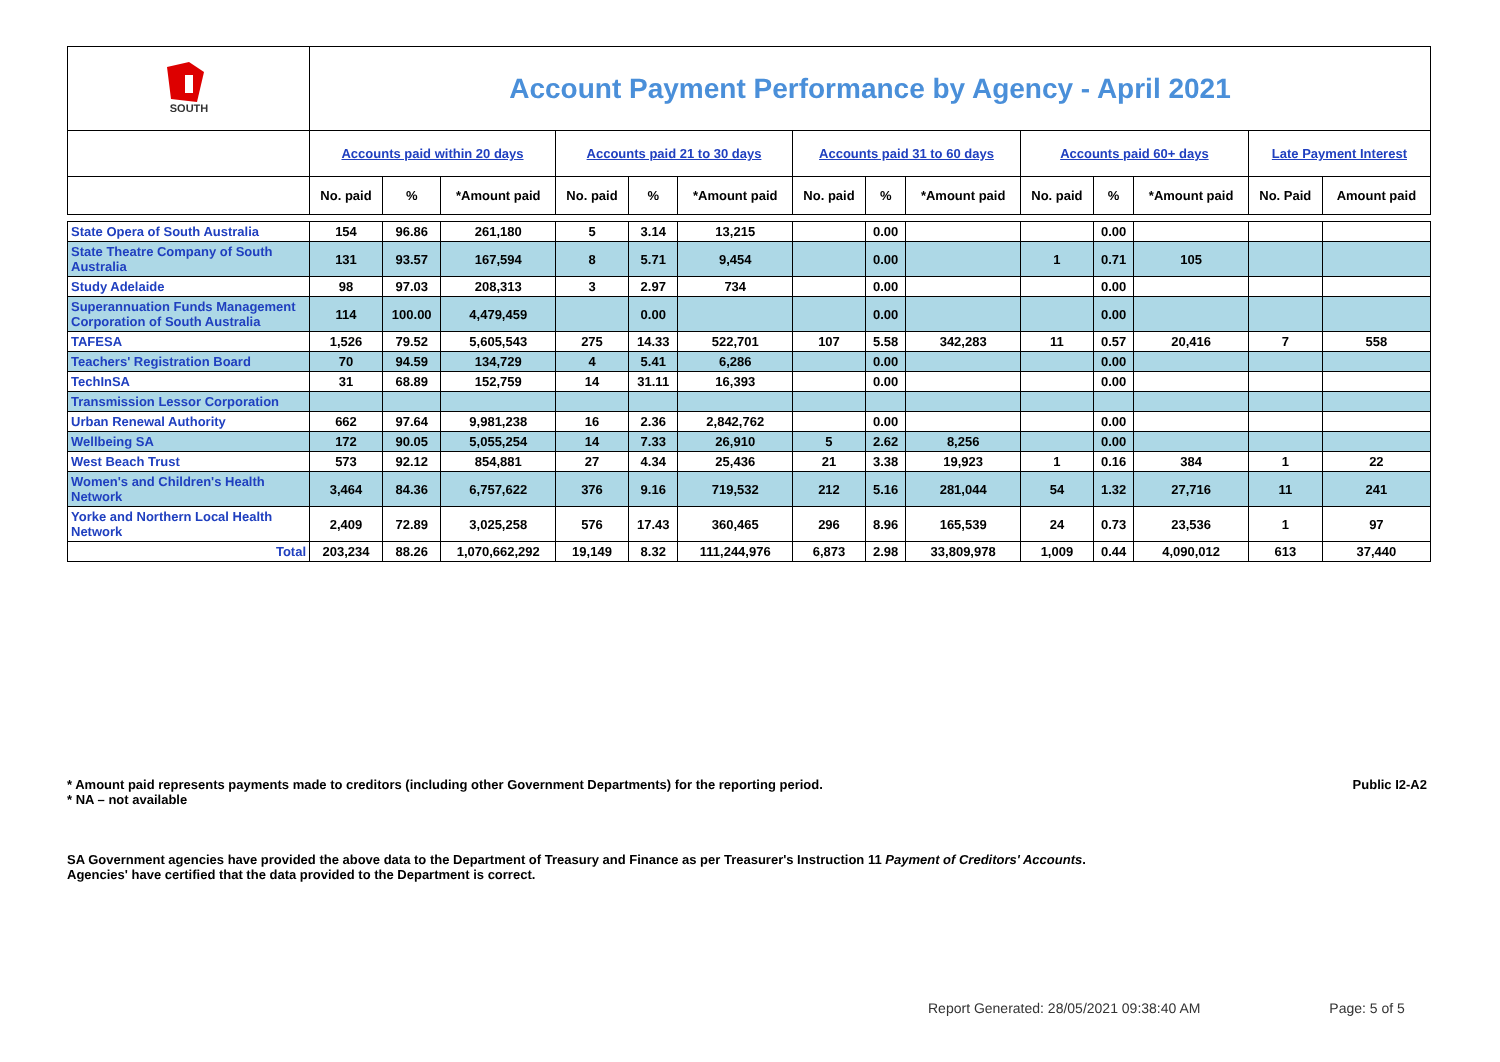| SOUTH | Account Payment Performance by Agency - April 2021 | | | | | | | | | | | | | |
| | Accounts paid within 20 days | | | Accounts paid 21 to 30 days | | | Accounts paid 31 to 60 days | | | Accounts paid 60+ days | | | Late Payment Interest | |
| | No. paid | % | *Amount paid | No. paid | % | *Amount paid | No. paid | % | *Amount paid | No. paid | % | *Amount paid | No. Paid | Amount paid |
| State Opera of South Australia | 154 | 96.86 | 261,180 | 5 | 3.14 | 13,215 | | 0.00 | | | 0.00 | | | |
| State Theatre Company of South Australia | 131 | 93.57 | 167,594 | 8 | 5.71 | 9,454 | | 0.00 | | 1 | 0.71 | 105 | | |
| Study Adelaide | 98 | 97.03 | 208,313 | 3 | 2.97 | 734 | | 0.00 | | | 0.00 | | | |
| Superannuation Funds Management Corporation of South Australia | 114 | 100.00 | 4,479,459 | | 0.00 | | | 0.00 | | | 0.00 | | | |
| TAFESA | 1,526 | 79.52 | 5,605,543 | 275 | 14.33 | 522,701 | 107 | 5.58 | 342,283 | 11 | 0.57 | 20,416 | 7 | 558 |
| Teachers' Registration Board | 70 | 94.59 | 134,729 | 4 | 5.41 | 6,286 | | 0.00 | | | 0.00 | | | |
| TechInSA | 31 | 68.89 | 152,759 | 14 | 31.11 | 16,393 | | 0.00 | | | 0.00 | | | |
| Transmission Lessor Corporation | | | | | | | | | | | | | | |
| Urban Renewal Authority | 662 | 97.64 | 9,981,238 | 16 | 2.36 | 2,842,762 | | 0.00 | | | 0.00 | | | |
| Wellbeing SA | 172 | 90.05 | 5,055,254 | 14 | 7.33 | 26,910 | 5 | 2.62 | 8,256 | | 0.00 | | | |
| West Beach Trust | 573 | 92.12 | 854,881 | 27 | 4.34 | 25,436 | 21 | 3.38 | 19,923 | 1 | 0.16 | 384 | 1 | 22 |
| Women's and Children's Health Network | 3,464 | 84.36 | 6,757,622 | 376 | 9.16 | 719,532 | 212 | 5.16 | 281,044 | 54 | 1.32 | 27,716 | 11 | 241 |
| Yorke and Northern Local Health Network | 2,409 | 72.89 | 3,025,258 | 576 | 17.43 | 360,465 | 296 | 8.96 | 165,539 | 24 | 0.73 | 23,536 | 1 | 97 |
| Total | 203,234 | 88.26 | 1,070,662,292 | 19,149 | 8.32 | 111,244,976 | 6,873 | 2.98 | 33,809,978 | 1,009 | 0.44 | 4,090,012 | 613 | 37,440 |
* Amount paid represents payments made to creditors (including other Government Departments) for the reporting period.
* NA – not available Public I2-A2
SA Government agencies have provided the above data to the Department of Treasury and Finance as per Treasurer's Instruction 11 Payment of Creditors' Accounts.
Agencies' have certified that the data provided to the Department is correct.
Report Generated: 28/05/2021 09:38:40 AM Page: 5 of 5